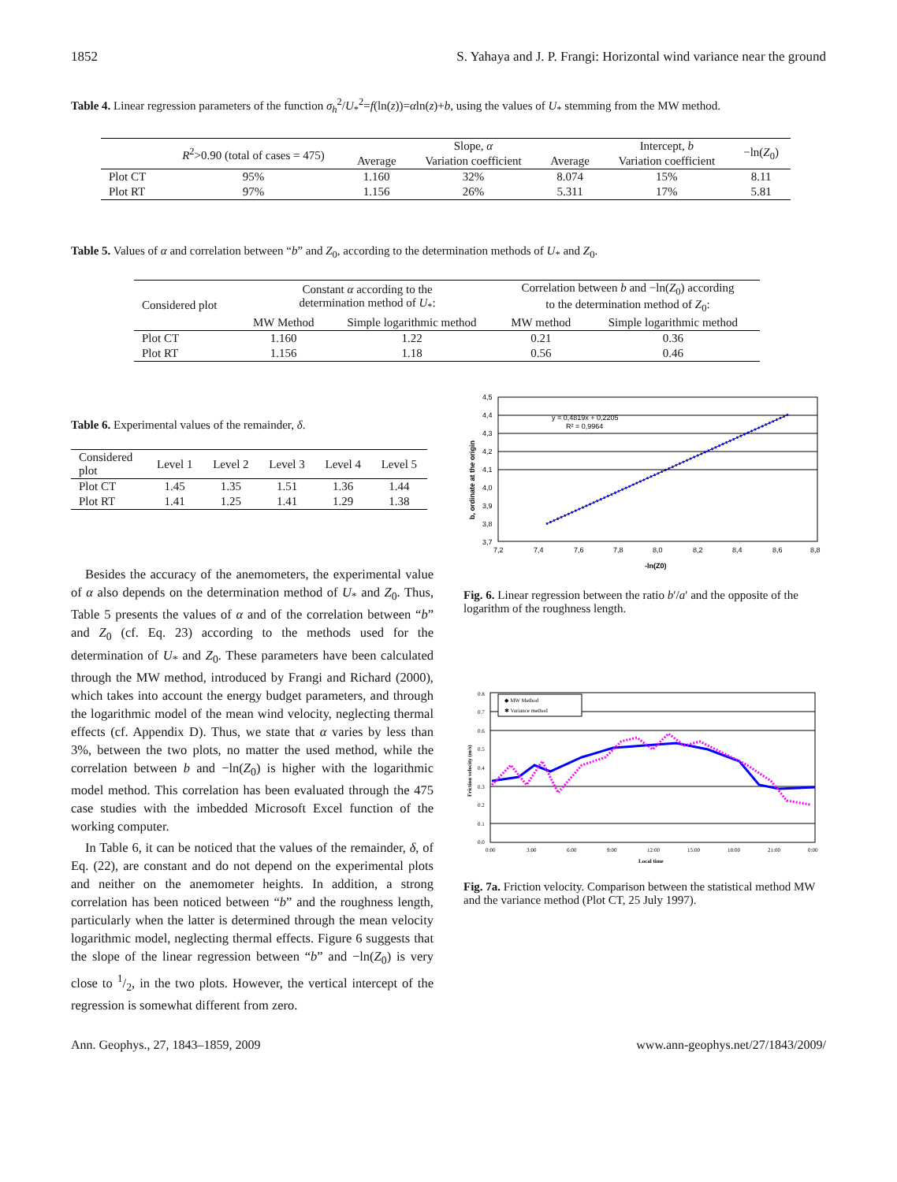1852 S. Yahaya and J. P. Frangi: Horizontal wind variance near the ground
Table 4. Linear regression parameters of the function σ<sub>h</sub><sup>2</sup>/U<sub>*</sub><sup>2</sup>=f(ln(z))=αln(z)+b, using the values of U<sub>*</sub> stemming from the MW method.
| | R<sup>2</sup>>0.90 (total of cases = 475) | | Slope, α | | Intercept, b | −ln( Z<sub>0</sub>) |
| --- | --- | --- | --- | --- | --- | --- |
| | | Average | Variation coefficient | Average | Variation coefficient | |
| Plot CT | 95% | 1.160 | 32% | 8.074 | 15% | 8.11 |
| Plot RT | 97% | 1.156 | 26% | 5.311 | 17% | 5.81 |
Table 5. Values of α and correlation between “b” and Z<sub>0</sub>, according to the determination methods of U<sub>*</sub> and Z<sub>0</sub>.
| Considered plot | Constant α according to the determination method of U<sub>*</sub>: | | Correlation between b and −ln( Z<sub>0</sub>) according to the determination method of Z<sub>0</sub>: | |
| --- | --- | --- | --- | --- |
| | MW Method | Simple logarithmic method | MW method | Simple logarithmic method |
| Plot CT | 1.160 | 1.22 | 0.21 | 0.36 |
| Plot RT | 1.156 | 1.18 | 0.56 | 0.46 |
Table 6. Experimental values of the remainder, δ.
| Considered plot | Level 1 | Level 2 | Level 3 | Level 4 | Level 5 |
| --- | --- | --- | --- | --- | --- |
| Plot CT | 1.45 | 1.35 | 1.51 | 1.36 | 1.44 |
| Plot RT | 1.41 | 1.25 | 1.41 | 1.29 | 1.38 |
Besides the accuracy of the anemometers, the experimental value of α also depends on the determination method of U<sub>*</sub> and Z<sub>0</sub>. Thus, Table 5 presents the values of α and of the correlation between “b” and Z<sub>0</sub> (cf. Eq. 23) according to the methods used for the determination of U<sub>*</sub> and Z<sub>0</sub>. These parameters have been calculated through the MW method, introduced by Frangi and Richard (2000), which takes into account the energy budget parameters, and through the logarithmic model of the mean wind velocity, neglecting thermal effects (cf. Appendix D). Thus, we state that α varies by less than 3%, between the two plots, no matter the used method, while the correlation between b and −ln(Z<sub>0</sub>) is higher with the logarithmic model method. This correlation has been evaluated through the 475 case studies with the imbedded Microsoft Excel function of the working computer.
In Table 6, it can be noticed that the values of the remainder, δ, of Eq. (22), are constant and do not depend on the experimental plots and neither on the anemometer heights. In addition, a strong correlation has been noticed between “b” and the roughness length, particularly when the latter is determined through the mean velocity logarithmic model, neglecting thermal effects. Figure 6 suggests that the slope of the linear regression between “b” and −ln(Z<sub>0</sub>) is very close to 1/2, in the two plots. However, the vertical intercept of the regression is somewhat different from zero.
y = 0,4819x + 0,2205
R² = 0,9964
4,5
4,4
4,3
4,2
4,1
4,0
3,9
3,8
3,7
7,2
7,4
7,6
7,8
8,0
8,2
8,4
8,6
8,8
-ln(Z0)
b, ordinate at the origin
Fig. 6. Linear regression between the ratio b′/a′ and the opposite of the logarithm of the roughness length.
◆ MW Method
✱ Variance method
0.8
0.7
0.6
0.5
0.4
0.3
0.2
0.1
0.0
0:00
3:00
6:00
9:00
12:00
15:00
18:00
21:00
0:00
Local time
Friction velocity (m/s)
Fig. 7a. Friction velocity. Comparison between the statistical method MW and the variance method (Plot CT, 25 July 1997).
Ann. Geophys., 27, 1843–1859, 2009 www.ann-geophys.net/27/1843/2009/